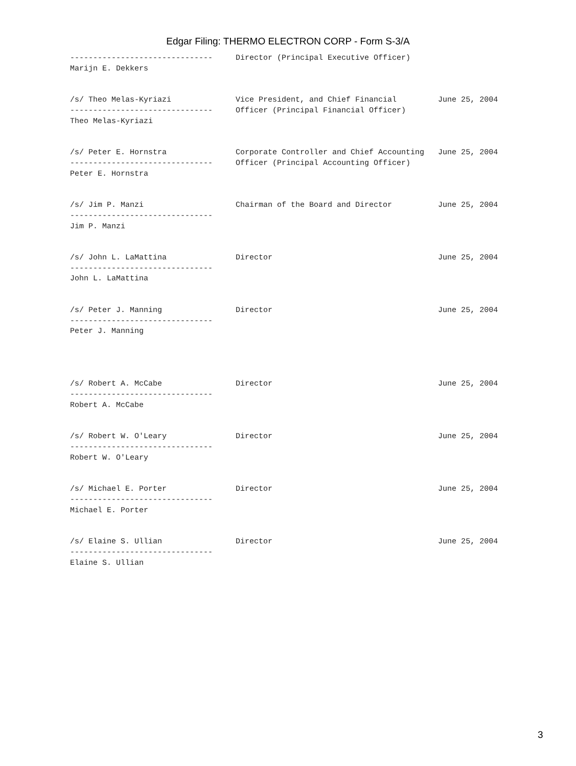Edgar Filing: THERMO ELECTRON CORP - Form S-3/A
-------------------------------     Director (Principal Executive Officer)
Marijn E. Dekkers


/s/ Theo Melas-Kyriazi              Vice President, and Chief Financial         June 25, 2004
-------------------------------     Officer (Principal Financial Officer)
Theo Melas-Kyriazi


/s/ Peter E. Hornstra               Corporate Controller and Chief Accounting   June 25, 2004
-------------------------------     Officer (Principal Accounting Officer)
Peter E. Hornstra


/s/ Jim P. Manzi                    Chairman of the Board and Director          June 25, 2004
-------------------------------
Jim P. Manzi


/s/ John L. LaMattina               Director                                    June 25, 2004
-------------------------------
John L. LaMattina


/s/ Peter J. Manning                Director                                    June 25, 2004
-------------------------------
Peter J. Manning




/s/ Robert A. McCabe                Director                                    June 25, 2004
-------------------------------
Robert A. McCabe


/s/ Robert W. O'Leary               Director                                    June 25, 2004
-------------------------------
Robert W. O'Leary


/s/ Michael E. Porter               Director                                    June 25, 2004
-------------------------------
Michael E. Porter


/s/ Elaine S. Ullian                Director                                    June 25, 2004
-------------------------------
Elaine S. Ullian
3